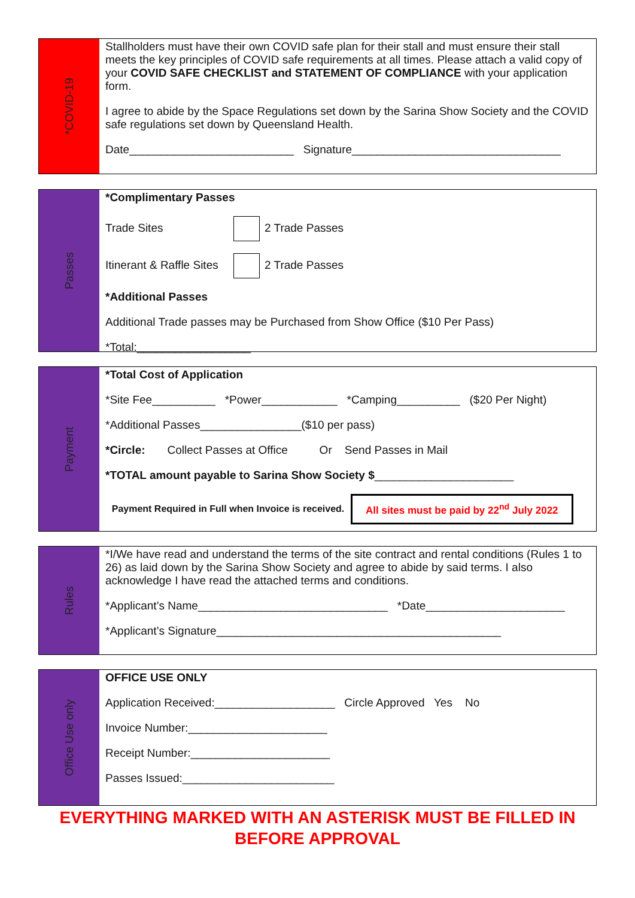*COVID-19
Stallholders must have their own COVID safe plan for their stall and must ensure their stall meets the key principles of COVID safe requirements at all times. Please attach a valid copy of your COVID SAFE CHECKLIST and STATEMENT OF COMPLIANCE with your application form.
I agree to abide by the Space Regulations set down by the Sarina Show Society and the COVID safe regulations set down by Queensland Health.
Date__________________________ Signature_________________________________
Passes
*Complimentary Passes
Trade Sites 2 Trade Passes
Itinerant & Raffle Sites 2 Trade Passes
*Additional Passes
Additional Trade passes may be Purchased from Show Office ($10 Per Pass)
*Total:__________________
Payment
*Total Cost of Application
*Site Fee__________ *Power____________ *Camping__________ ($20 Per Night)
*Additional Passes________________($10 per pass)
*Circle: Collect Passes at Office Or Send Passes in Mail
*TOTAL amount payable to Sarina Show Society $______________________
Payment Required in Full when Invoice is received.
All sites must be paid by 22<sup>nd</sup> July 2022
Rules
*I/We have read and understand the terms of the site contract and rental conditions (Rules 1 to 26) as laid down by the Sarina Show Society and agree to abide by said terms. I also acknowledge I have read the attached terms and conditions.
*Applicant’s Name______________________________ *Date______________________
*Applicant’s Signature_____________________________________________
Office Use only
OFFICE USE ONLY
Application Received:___________________ Circle Approved Yes No
Invoice Number:______________________
Receipt Number:______________________
Passes Issued:________________________
EVERYTHING MARKED WITH AN ASTERISK MUST BE FILLED IN
BEFORE APPROVAL